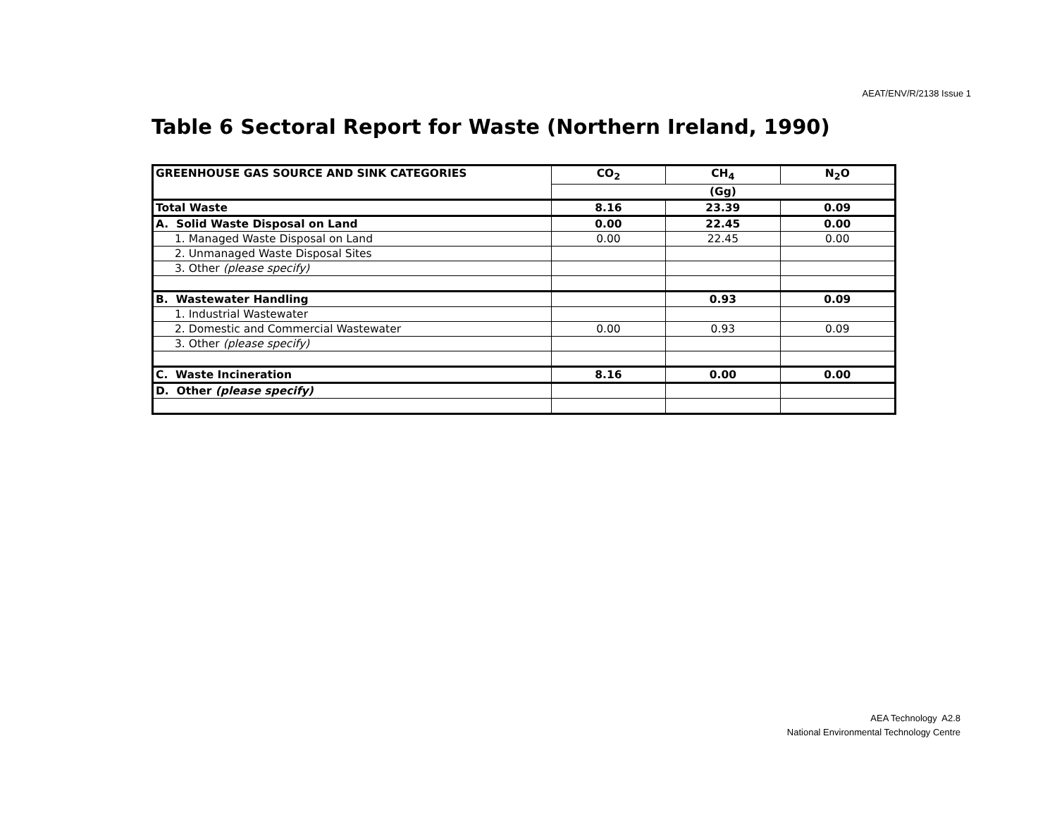AEAT/ENV/R/2138 Issue 1
Table 6 Sectoral Report for Waste (Northern Ireland, 1990)
| GREENHOUSE GAS SOURCE AND SINK CATEGORIES | CO<sub>2</sub> | CH<sub>4</sub> | N<sub>2</sub>O |
| --- | --- | --- | --- |
| | (Gg) | | |
| Total Waste | 8.16 | 23.39 | 0.09 |
| A. Solid Waste Disposal on Land | 0.00 | 22.45 | 0.00 |
| 1. Managed Waste Disposal on Land | 0.00 | 22.45 | 0.00 |
| 2. Unmanaged Waste Disposal Sites | | | |
| 3. Other (please specify) | | | |
| B. Wastewater Handling | | 0.93 | 0.09 |
| 1. Industrial Wastewater | | | |
| 2. Domestic and Commercial Wastewater | 0.00 | 0.93 | 0.09 |
| 3. Other (please specify) | | | |
| C. Waste Incineration | 8.16 | 0.00 | 0.00 |
| D. Other (please specify) | | | |
AEA Technology A2.8
National Environmental Technology Centre